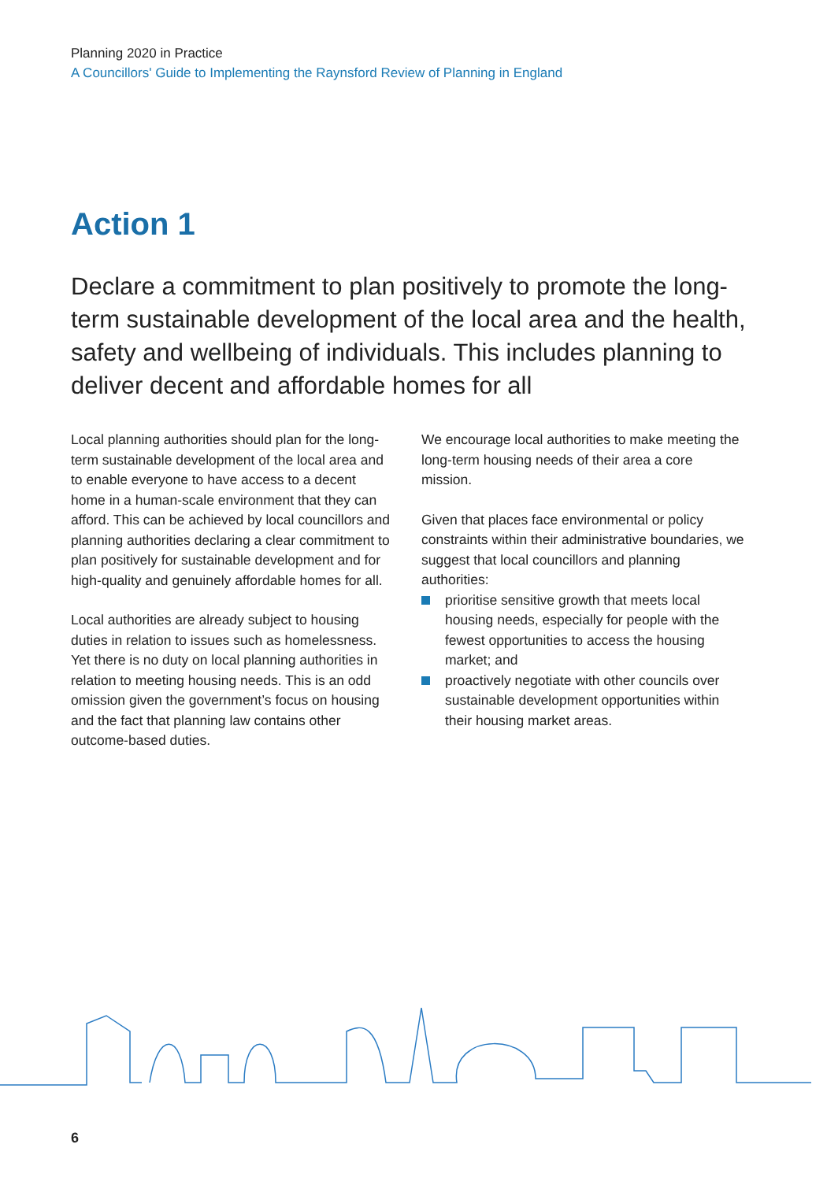Planning 2020 in Practice
A Councillors' Guide to Implementing the Raynsford Review of Planning in England
Action 1
Declare a commitment to plan positively to promote the long-term sustainable development of the local area and the health, safety and wellbeing of individuals. This includes planning to deliver decent and affordable homes for all
Local planning authorities should plan for the long-term sustainable development of the local area and to enable everyone to have access to a decent home in a human-scale environment that they can afford. This can be achieved by local councillors and planning authorities declaring a clear commitment to plan positively for sustainable development and for high-quality and genuinely affordable homes for all.
Local authorities are already subject to housing duties in relation to issues such as homelessness. Yet there is no duty on local planning authorities in relation to meeting housing needs. This is an odd omission given the government’s focus on housing and the fact that planning law contains other outcome-based duties.
We encourage local authorities to make meeting the long-term housing needs of their area a core mission.
Given that places face environmental or policy constraints within their administrative boundaries, we suggest that local councillors and planning authorities:
prioritise sensitive growth that meets local housing needs, especially for people with the fewest opportunities to access the housing market; and
proactively negotiate with other councils over sustainable development opportunities within their housing market areas.
6